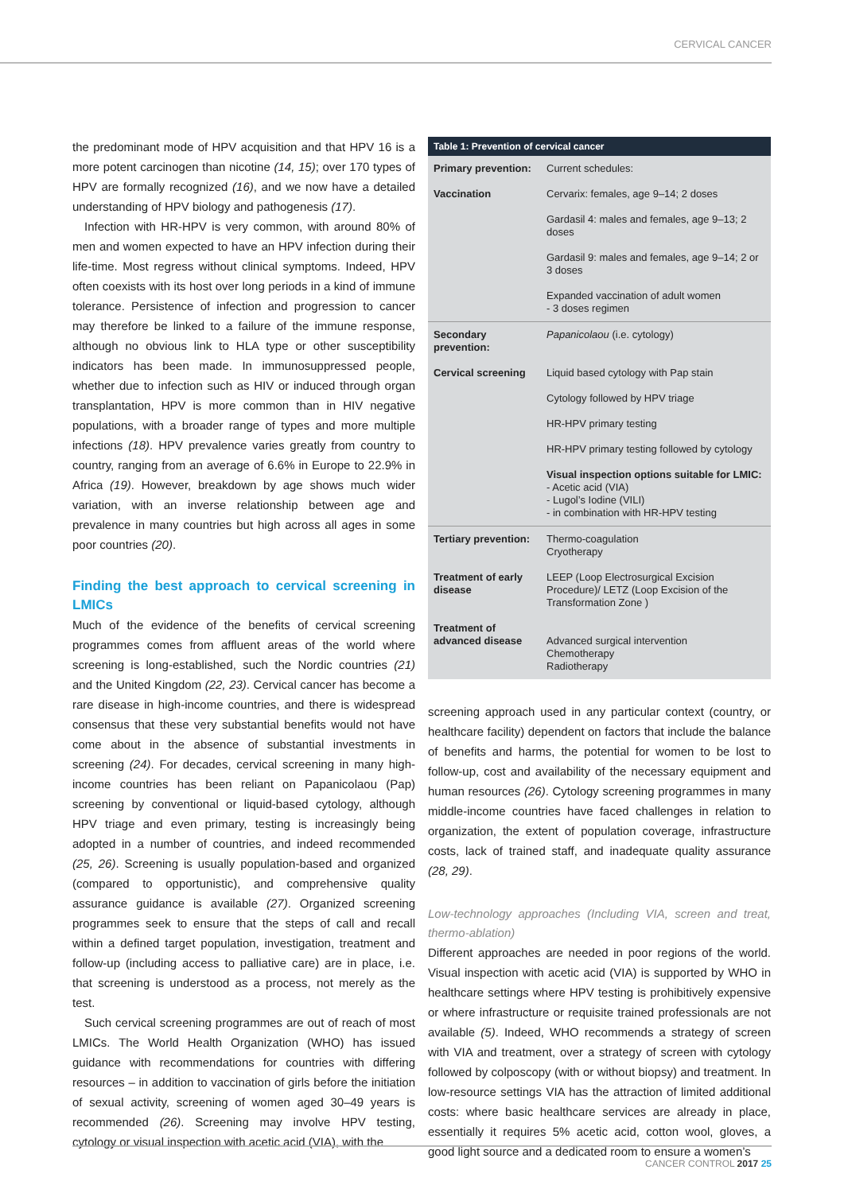CERVICAL CANCER
the predominant mode of HPV acquisition and that HPV 16 is a more potent carcinogen than nicotine (14, 15); over 170 types of HPV are formally recognized (16), and we now have a detailed understanding of HPV biology and pathogenesis (17).
Infection with HR-HPV is very common, with around 80% of men and women expected to have an HPV infection during their life-time. Most regress without clinical symptoms. Indeed, HPV often coexists with its host over long periods in a kind of immune tolerance. Persistence of infection and progression to cancer may therefore be linked to a failure of the immune response, although no obvious link to HLA type or other susceptibility indicators has been made. In immunosuppressed people, whether due to infection such as HIV or induced through organ transplantation, HPV is more common than in HIV negative populations, with a broader range of types and more multiple infections (18). HPV prevalence varies greatly from country to country, ranging from an average of 6.6% in Europe to 22.9% in Africa (19). However, breakdown by age shows much wider variation, with an inverse relationship between age and prevalence in many countries but high across all ages in some poor countries (20).
Finding the best approach to cervical screening in LMICs
Much of the evidence of the benefits of cervical screening programmes comes from affluent areas of the world where screening is long-established, such the Nordic countries (21) and the United Kingdom (22, 23). Cervical cancer has become a rare disease in high-income countries, and there is widespread consensus that these very substantial benefits would not have come about in the absence of substantial investments in screening (24). For decades, cervical screening in many high-income countries has been reliant on Papanicolaou (Pap) screening by conventional or liquid-based cytology, although HPV triage and even primary, testing is increasingly being adopted in a number of countries, and indeed recommended (25, 26). Screening is usually population-based and organized (compared to opportunistic), and comprehensive quality assurance guidance is available (27). Organized screening programmes seek to ensure that the steps of call and recall within a defined target population, investigation, treatment and follow-up (including access to palliative care) are in place, i.e. that screening is understood as a process, not merely as the test.
Such cervical screening programmes are out of reach of most LMICs. The World Health Organization (WHO) has issued guidance with recommendations for countries with differing resources – in addition to vaccination of girls before the initiation of sexual activity, screening of women aged 30–49 years is recommended (26). Screening may involve HPV testing, cytology or visual inspection with acetic acid (VIA), with the
| Table 1: Prevention of cervical cancer | |
| --- | --- |
| Primary prevention: | Current schedules: |
| Vaccination | Cervarix: females, age 9–14; 2 doses |
| | Gardasil 4: males and females, age 9–13; 2 doses |
| | Gardasil 9: males and females, age 9–14; 2 or 3 doses |
| | Expanded vaccination of adult women - 3 doses regimen |
| Secondary prevention: | Papanicolaou (i.e. cytology) |
| Cervical screening | Liquid based cytology with Pap stain |
| | Cytology followed by HPV triage |
| | HR-HPV primary testing |
| | HR-HPV primary testing followed by cytology |
| | Visual inspection options suitable for LMIC: - Acetic acid (VIA) - Lugol’s Iodine (VILI) - in combination with HR-HPV testing |
| Tertiary prevention: | Thermo-coagulation Cryotherapy |
| Treatment of early disease | LEEP (Loop Electrosurgical Excision Procedure)/ LETZ (Loop Excision of the Transformation Zone ) |
| Treatment of advanced disease | Advanced surgical intervention Chemotherapy Radiotherapy |
screening approach used in any particular context (country, or healthcare facility) dependent on factors that include the balance of benefits and harms, the potential for women to be lost to follow-up, cost and availability of the necessary equipment and human resources (26). Cytology screening programmes in many middle-income countries have faced challenges in relation to organization, the extent of population coverage, infrastructure costs, lack of trained staff, and inadequate quality assurance (28, 29).
Low-technology approaches (Including VIA, screen and treat, thermo-ablation)
Different approaches are needed in poor regions of the world. Visual inspection with acetic acid (VIA) is supported by WHO in healthcare settings where HPV testing is prohibitively expensive or where infrastructure or requisite trained professionals are not available (5). Indeed, WHO recommends a strategy of screen with VIA and treatment, over a strategy of screen with cytology followed by colposcopy (with or without biopsy) and treatment. In low-resource settings VIA has the attraction of limited additional costs: where basic healthcare services are already in place, essentially it requires 5% acetic acid, cotton wool, gloves, a good light source and a dedicated room to ensure a women’s
CANCER CONTROL 2017 25